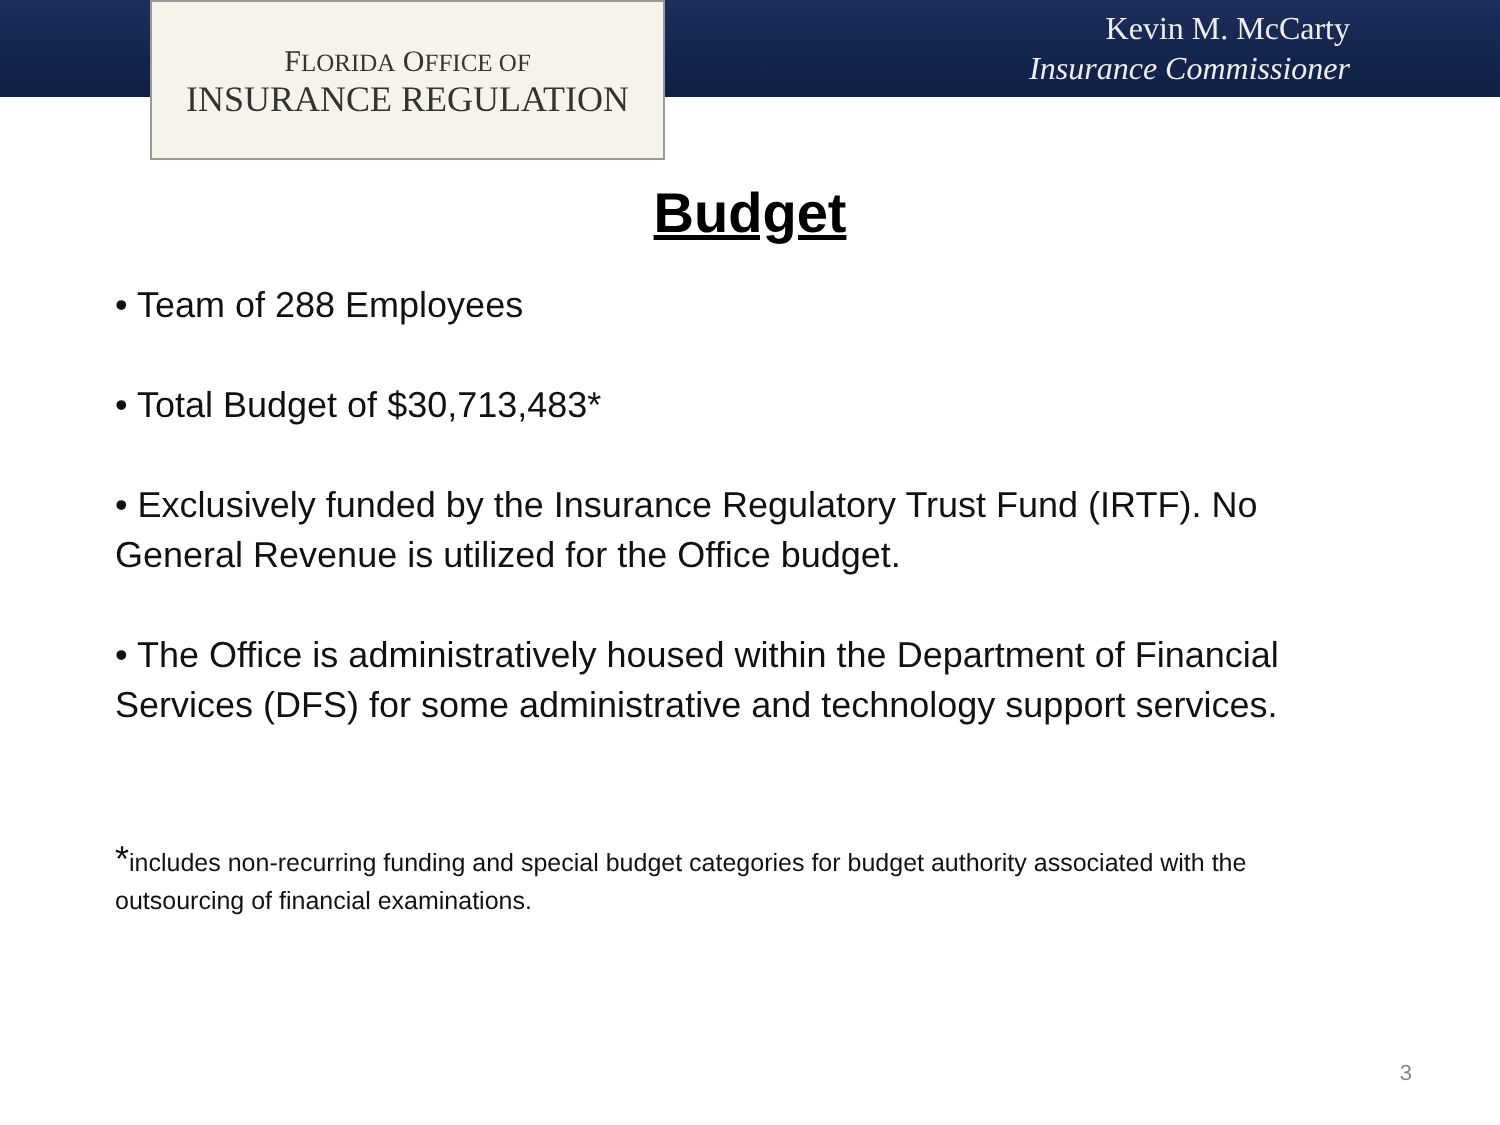FLORIDA OFFICE OF
INSURANCE REGULATION
Kevin M. McCarty
Insurance Commissioner
Budget
• Team of 288 Employees
• Total Budget of $30,713,483*
• Exclusively funded by the Insurance Regulatory Trust Fund (IRTF). No General Revenue is utilized for the Office budget.
• The Office is administratively housed within the Department of Financial Services (DFS) for some administrative and technology support services.
*includes non-recurring funding and special budget categories for budget authority associated with the outsourcing of financial examinations.
3